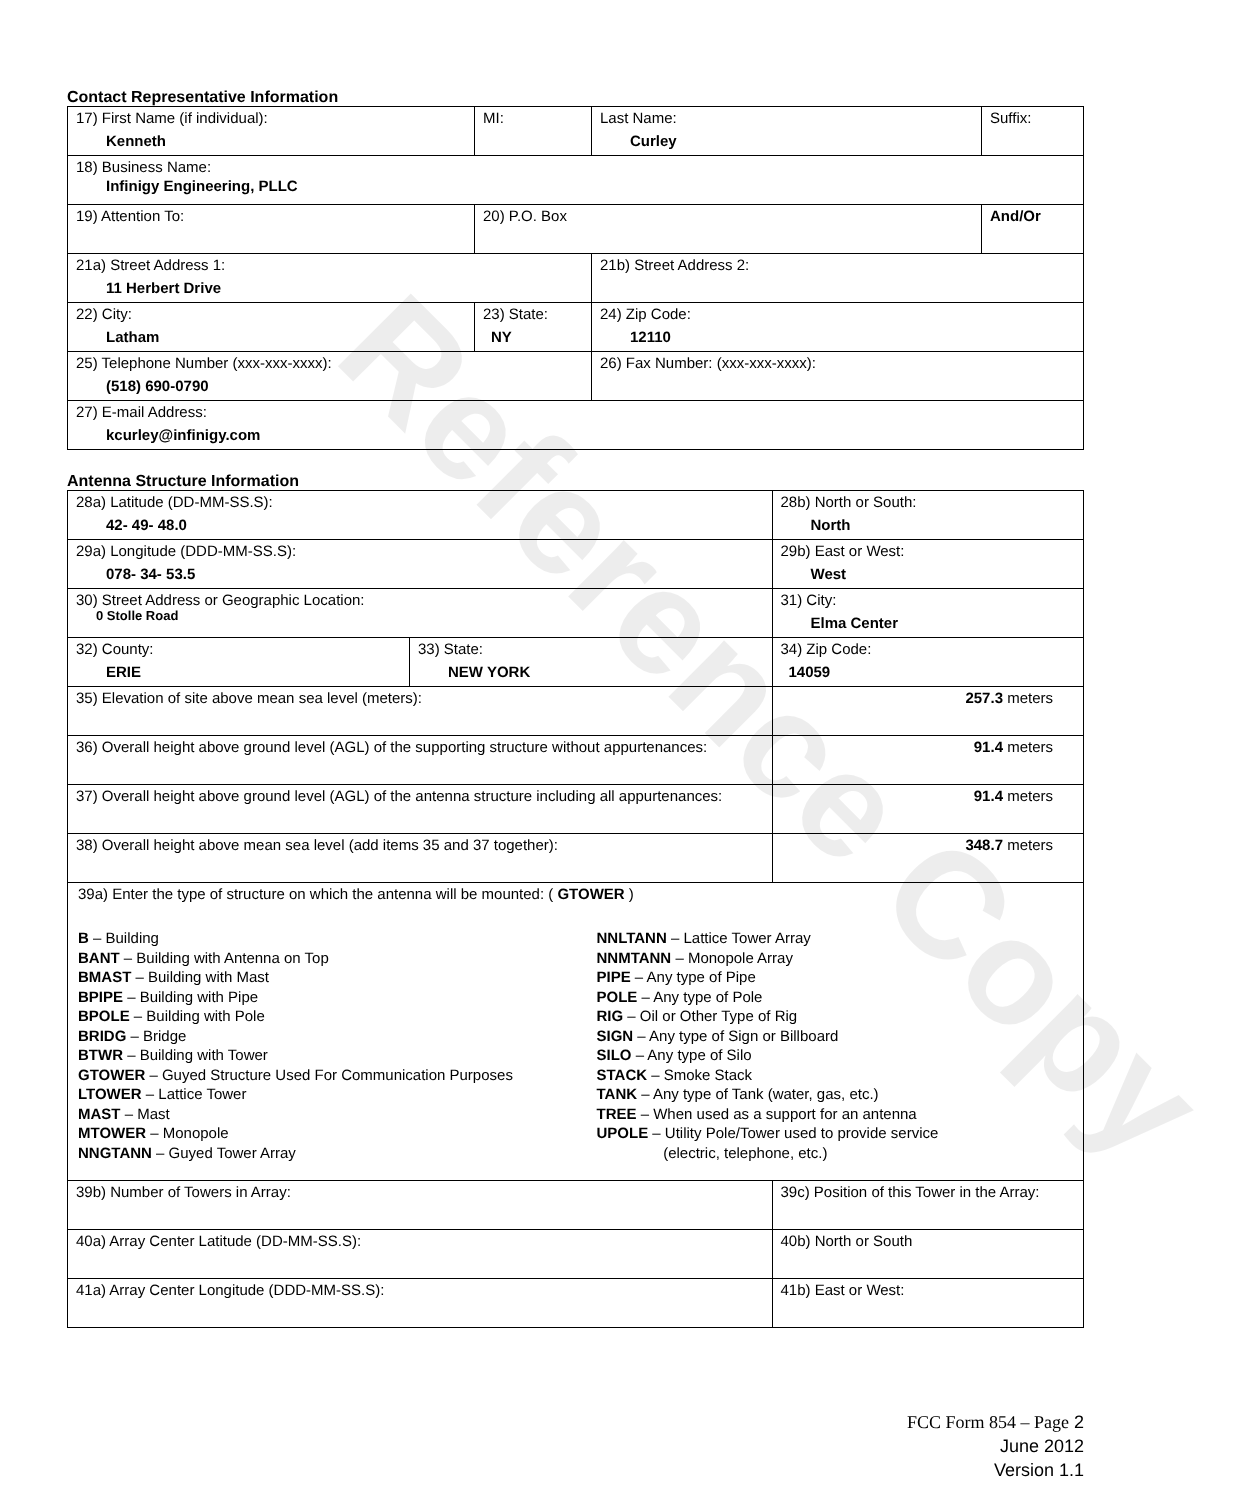Reference Copy
Contact Representative Information
| 17) First Name (if individual): Kenneth | MI: | Last Name: Curley | Suffix: |
| 18) Business Name: Infinigy Engineering, PLLC | | | |
| 19) Attention To: | 20) P.O. Box | | And/Or |
| 21a) Street Address 1: 11 Herbert Drive | | 21b) Street Address 2: | |
| 22) City: Latham | 23) State: NY | 24) Zip Code: 12110 | |
| 25) Telephone Number (xxx-xxx-xxxx): (518) 690-0790 | | 26) Fax Number: (xxx-xxx-xxxx): | |
| 27) E-mail Address: kcurley@infinigy.com | | | |
Antenna Structure Information
| 28a) Latitude (DD-MM-SS.S): 42- 49- 48.0 | | 28b) North or South: North | |
| 29a) Longitude (DDD-MM-SS.S): 078- 34- 53.5 | | 29b) East or West: West | |
| 30) Street Address or Geographic Location: 0 Stolle Road | | 31) City: Elma Center | |
| 32) County: ERIE | 33) State: NEW YORK | | 34) Zip Code: 14059 |
| 35) Elevation of site above mean sea level (meters): | | | 257.3 meters |
| 36) Overall height above ground level (AGL) of the supporting structure without appurtenances: | | | 91.4 meters |
| 37) Overall height above ground level (AGL) of the antenna structure including all appurtenances: | | | 91.4 meters |
| 38) Overall height above mean sea level (add items 35 and 37 together): | | | 348.7 meters |
| 39a) Enter the type of structure on which the antenna will be mounted: ( GTOWER ) B – Building BANT – Building with Antenna on Top BMAST – Building with Mast BPIPE – Building with Pipe BPOLE – Building with Pole BRIDG – Bridge BTWR – Building with Tower GTOWER – Guyed Structure Used For Communication Purposes LTOWER – Lattice Tower MAST – Mast MTOWER – Monopole NNGTANN – Guyed Tower Array NNLTANN – Lattice Tower Array NNMTANN – Monopole Array PIPE – Any type of Pipe POLE – Any type of Pole RIG – Oil or Other Type of Rig SIGN – Any type of Sign or Billboard SILO – Any type of Silo STACK – Smoke Stack TANK – Any type of Tank (water, gas, etc.) TREE – When used as a support for an antenna UPOLE – Utility Pole/Tower used to provide service (electric, telephone, etc.) | | | |
| 39b) Number of Towers in Array: | | 39c) Position of this Tower in the Array: | |
| 40a) Array Center Latitude (DD-MM-SS.S): | | 40b) North or South | |
| 41a) Array Center Longitude (DDD-MM-SS.S): | | 41b) East or West: | |
FCC Form 854 – Page 2
June 2012
Version 1.1